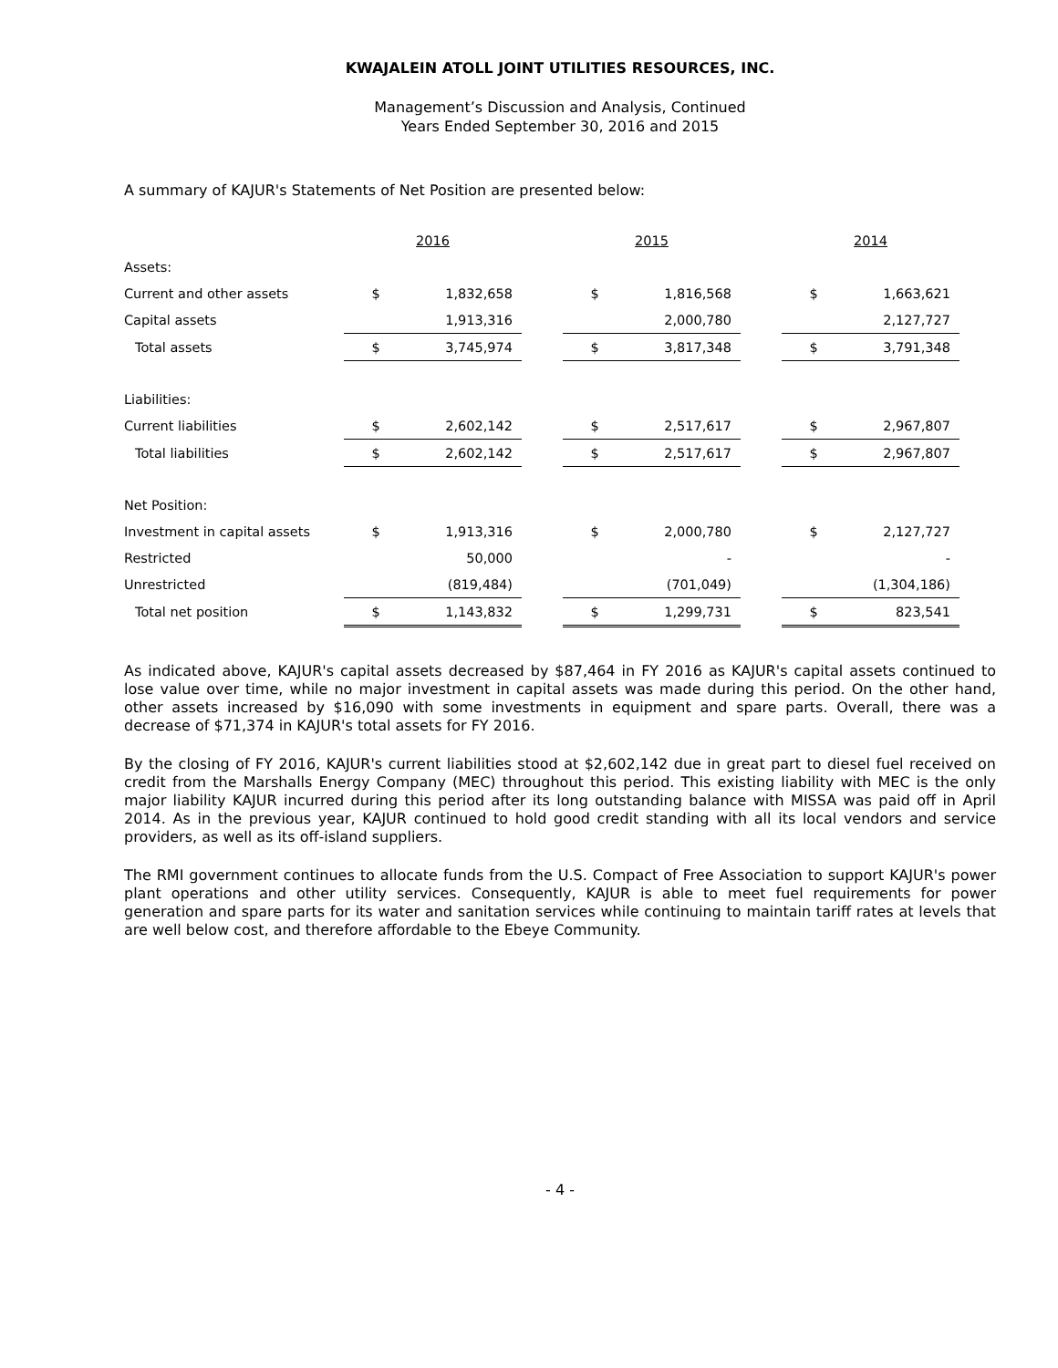KWAJALEIN ATOLL JOINT UTILITIES RESOURCES, INC.
Management’s Discussion and Analysis, Continued
Years Ended September 30, 2016 and 2015
A summary of KAJUR's Statements of Net Position are presented below:
| | 2016 | | | 2015 | | | 2014 | |
| --- | --- | --- | --- | --- | --- | --- | --- | --- |
| Assets: | | | | | | | | |
| Current and other assets | $ | 1,832,658 | | $ | 1,816,568 | | $ | 1,663,621 |
| Capital assets | | 1,913,316 | | | 2,000,780 | | | 2,127,727 |
| Total assets | $ | 3,745,974 | | $ | 3,817,348 | | $ | 3,791,348 |
| Liabilities: | | | | | | | | |
| Current liabilities | $ | 2,602,142 | | $ | 2,517,617 | | $ | 2,967,807 |
| Total liabilities | $ | 2,602,142 | | $ | 2,517,617 | | $ | 2,967,807 |
| Net Position: | | | | | | | | |
| Investment in capital assets | $ | 1,913,316 | | $ | 2,000,780 | | $ | 2,127,727 |
| Restricted | | 50,000 | | | - | | | - |
| Unrestricted | | (819,484) | | | (701,049) | | | (1,304,186) |
| Total net position | $ | 1,143,832 | | $ | 1,299,731 | | $ | 823,541 |
As indicated above, KAJUR's capital assets decreased by $87,464 in FY 2016 as KAJUR's capital assets continued to lose value over time, while no major investment in capital assets was made during this period. On the other hand, other assets increased by $16,090 with some investments in equipment and spare parts. Overall, there was a decrease of $71,374 in KAJUR's total assets for FY 2016.
By the closing of FY 2016, KAJUR's current liabilities stood at $2,602,142 due in great part to diesel fuel received on credit from the Marshalls Energy Company (MEC) throughout this period. This existing liability with MEC is the only major liability KAJUR incurred during this period after its long outstanding balance with MISSA was paid off in April 2014. As in the previous year, KAJUR continued to hold good credit standing with all its local vendors and service providers, as well as its off-island suppliers.
The RMI government continues to allocate funds from the U.S. Compact of Free Association to support KAJUR's power plant operations and other utility services. Consequently, KAJUR is able to meet fuel requirements for power generation and spare parts for its water and sanitation services while continuing to maintain tariff rates at levels that are well below cost, and therefore affordable to the Ebeye Community.
- 4 -